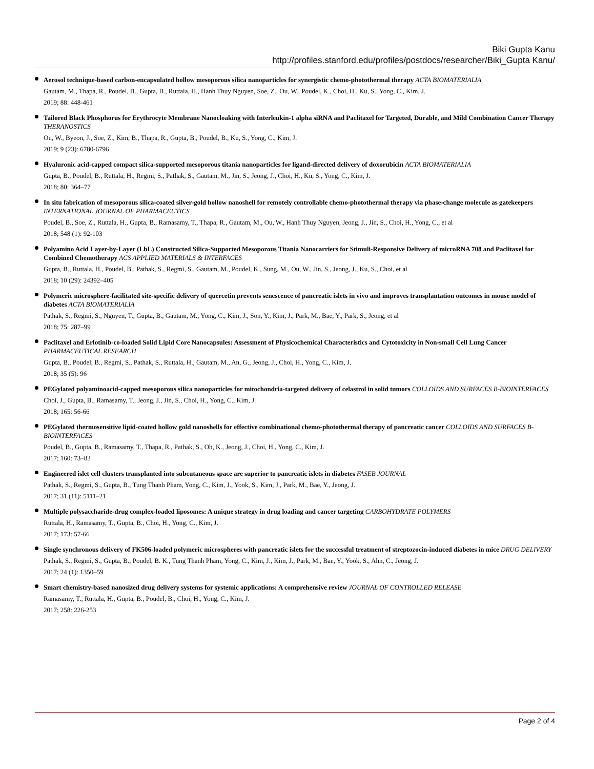Biki Gupta Kanu
http://profiles.stanford.edu/profiles/postdocs/researcher/Biki_Gupta Kanu/
Aerosol technique-based carbon-encapsulated hollow mesoporous silica nanoparticles for synergistic chemo-photothermal therapy ACTA BIOMATERIALIA
Gautam, M., Thapa, R., Poudel, B., Gupta, B., Ruttala, H., Hanh Thuy Nguyen, Soe, Z., Ou, W., Poudel, K., Choi, H., Ku, S., Yong, C., Kim, J.
2019; 88: 448-461
Tailored Black Phosphorus for Erythrocyte Membrane Nanocloaking with Interleukin-1 alpha siRNA and Paclitaxel for Targeted, Durable, and Mild Combination Cancer Therapy THERANOSTICS
Ou, W., Byeon, J., Soe, Z., Kim, B., Thapa, R., Gupta, B., Poudel, B., Ku, S., Yong, C., Kim, J.
2019; 9 (23): 6780-6796
Hyaluronic acid-capped compact silica-supported mesoporous titania nanoparticles for ligand-directed delivery of doxorubicin ACTA BIOMATERIALIA
Gupta, B., Poudel, B., Ruttala, H., Regmi, S., Pathak, S., Gautam, M., Jin, S., Jeong, J., Choi, H., Ku, S., Yong, C., Kim, J.
2018; 80: 364–77
In situ fabrication of mesoporous silica-coated silver-gold hollow nanoshell for remotely controllable chemo-photothermal therapy via phase-change molecule as gatekeepers INTERNATIONAL JOURNAL OF PHARMACEUTICS
Poudel, B., Soe, Z., Ruttala, H., Gupta, B., Ramasamy, T., Thapa, R., Gautam, M., Ou, W., Hanh Thuy Nguyen, Jeong, J., Jin, S., Choi, H., Yong, C., et al
2018; 548 (1): 92-103
Polyamino Acid Layer-by-Layer (LbL) Constructed Silica-Supported Mesoporous Titania Nanocarriers for Stimuli-Responsive Delivery of microRNA 708 and Paclitaxel for Combined Chemotherapy ACS APPLIED MATERIALS & INTERFACES
Gupta, B., Ruttala, H., Poudel, B., Pathak, S., Regmi, S., Gautam, M., Poudel, K., Sung, M., Ou, W., Jin, S., Jeong, J., Ku, S., Choi, et al
2018; 10 (29): 24392–405
Polymeric microsphere-facilitated site-specific delivery of quercetin prevents senescence of pancreatic islets in vivo and improves transplantation outcomes in mouse model of diabetes ACTA BIOMATERIALIA
Pathak, S., Regmi, S., Nguyen, T., Gupta, B., Gautam, M., Yong, C., Kim, J., Son, Y., Kim, J., Park, M., Bae, Y., Park, S., Jeong, et al
2018; 75: 287–99
Paclitaxel and Erlotinib-co-loaded Solid Lipid Core Nanocapsules: Assessment of Physicochemical Characteristics and Cytotoxicity in Non-small Cell Lung Cancer PHARMACEUTICAL RESEARCH
Gupta, B., Poudel, B., Regmi, S., Pathak, S., Ruttala, H., Gautam, M., An, G., Jeong, J., Choi, H., Yong, C., Kim, J.
2018; 35 (5): 96
PEGylated polyaminoacid-capped mesoporous silica nanoparticles for mitochondria-targeted delivery of celastrol in solid tumors COLLOIDS AND SURFACES B-BIOINTERFACES
Choi, J., Gupta, B., Ramasamy, T., Jeong, J., Jin, S., Choi, H., Yong, C., Kim, J.
2018; 165: 56-66
PEGylated thermosensitive lipid-coated hollow gold nanoshells for effective combinational chemo-photothermal therapy of pancreatic cancer COLLOIDS AND SURFACES B-BIOINTERFACES
Poudel, B., Gupta, B., Ramasamy, T., Thapa, R., Pathak, S., Oh, K., Jeong, J., Choi, H., Yong, C., Kim, J.
2017; 160: 73–83
Engineered islet cell clusters transplanted into subcutaneous space are superior to pancreatic islets in diabetes FASEB JOURNAL
Pathak, S., Regmi, S., Gupta, B., Tung Thanh Pham, Yong, C., Kim, J., Yook, S., Kim, J., Park, M., Bae, Y., Jeong, J.
2017; 31 (11): 5111–21
Multiple polysaccharide-drug complex-loaded liposomes: A unique strategy in drug loading and cancer targeting CARBOHYDRATE POLYMERS
Ruttala, H., Ramasamy, T., Gupta, B., Choi, H., Yong, C., Kim, J.
2017; 173: 57-66
Single synchronous delivery of FK506-loaded polymeric microspheres with pancreatic islets for the successful treatment of streptozocin-induced diabetes in mice DRUG DELIVERY
Pathak, S., Regmi, S., Gupta, B., Poudel, B. K., Tung Thanh Pham, Yong, C., Kim, J., Kim, J., Park, M., Bae, Y., Yook, S., Ahn, C., Jeong, J.
2017; 24 (1): 1350–59
Smart chemistry-based nanosized drug delivery systems for systemic applications: A comprehensive review JOURNAL OF CONTROLLED RELEASE
Ramasamy, T., Ruttala, H., Gupta, B., Poudel, B., Choi, H., Yong, C., Kim, J.
2017; 258: 226-253
Page 2 of 4